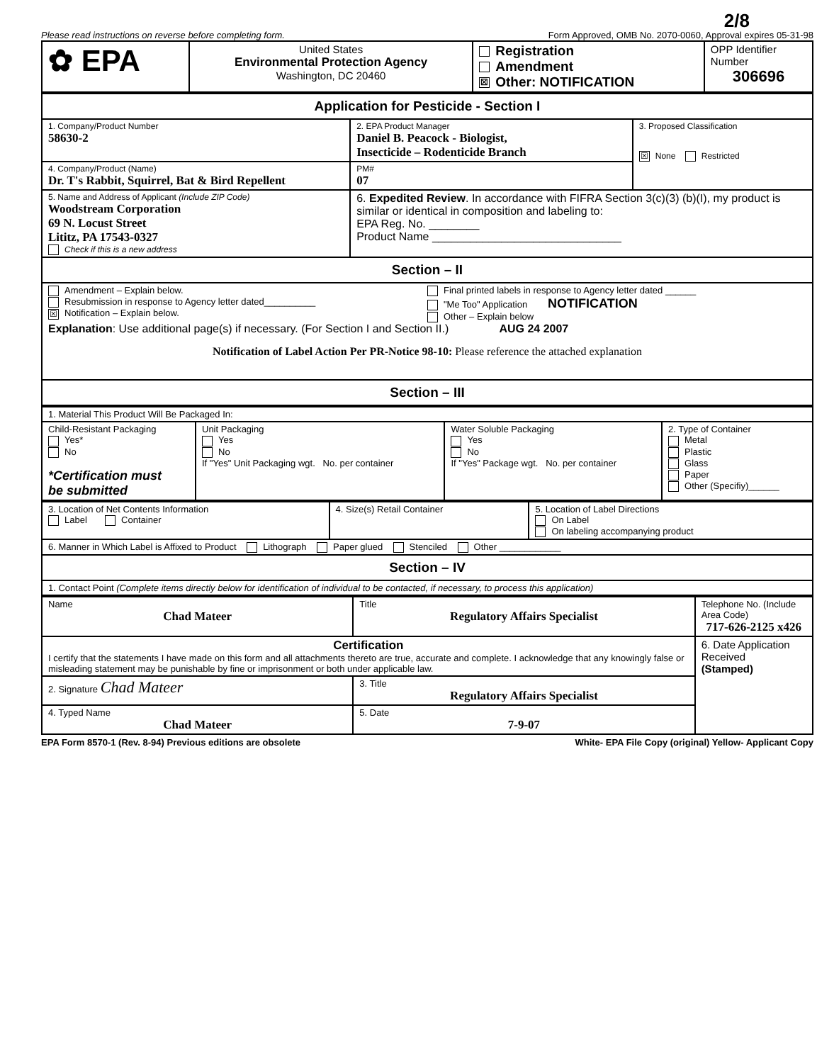2/8
Please read instructions on reverse before completing form. Form Approved, OMB No. 2070-0060, Approval expires 05-31-98
| ✿ EPA | United States Environmental Protection Agency Washington, DC 20460 | Registration Amendment ☒ Other: NOTIFICATION | OPP Identifier Number 306696 |
| Application for Pesticide - Section I | | |
| 1. Company/Product Number 58630-2 | 2. EPA Product Manager Daniel B. Peacock - Biologist, Insecticide – Rodenticide Branch | 3. Proposed Classification ☒ None Restricted |
| 4. Company/Product (Name) Dr. T's Rabbit, Squirrel, Bat & Bird Repellent | PM# 07 | |
| 5. Name and Address of Applicant (Include ZIP Code) Woodstream Corporation 69 N. Locust Street Lititz, PA 17543-0327 Check if this is a new address | 6. Expedited Review . In accordance with FIFRA Section 3(c)(3) (b)(I), my product is similar or identical in composition and labeling to: EPA Reg. No. ________ Product Name ______________________________ | |
| Section – II | | |
| Amendment – Explain below. Resubmission in response to Agency letter dated__________ ☒ Notification – Explain below. Final printed labels in response to Agency letter dated ______ "Me Too" Application NOTIFICATION Other – Explain below Explanation : Use additional page(s) if necessary. (For Section I and Section II.) AUG 24 2007 Notification of Label Action Per PR-Notice 98-10: Please reference the attached explanation | | |
| Section – III | | |
| 1. Material This Product Will Be Packaged In: | | | |
| Child-Resistant Packaging Yes* No *Certification must be submitted | Unit Packaging Yes No If "Yes" Unit Packaging wgt. No. per container | Water Soluble Packaging Yes No If "Yes" Package wgt. No. per container | 2. Type of Container Metal Plastic Glass Paper Other (Specifiy)______ |
| 3. Location of Net Contents Information Label Container | 4. Size(s) Retail Container | 5. Location of Label Directions On Label On labeling accompanying product |
| 6. Manner in Which Label is Affixed to Product Lithograph Paper glued Stenciled Other ____________ | | |
| Section – IV | | |
| 1. Contact Point (Complete items directly below for identification of individual to be contacted, if necessary, to process this application) | | |
| Name Chad Mateer | Title Regulatory Affairs Specialist | Telephone No. (Include Area Code) 717-626-2125 x426 |
| Certification I certify that the statements I have made on this form and all attachments thereto are true, accurate and complete. I acknowledge that any knowingly false or misleading statement may be punishable by fine or imprisonment or both under applicable law. | | 6. Date Application Received (Stamped) |
| 2. Signature Chad Mateer | 3. Title Regulatory Affairs Specialist | |
| 4. Typed Name Chad Mateer | 5. Date 7-9-07 | |
EPA Form 8570-1 (Rev. 8-94) Previous editions are obsolete White- EPA File Copy (original) Yellow- Applicant Copy